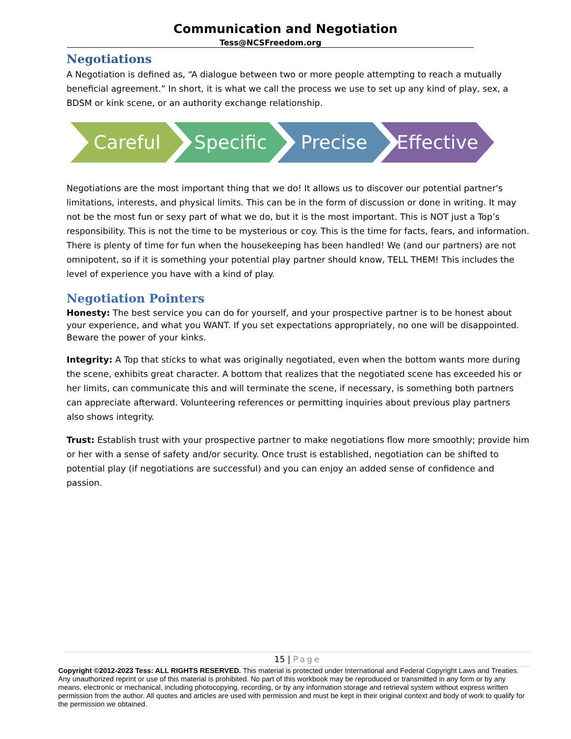Communication and Negotiation
Tess@NCSFreedom.org
Negotiations
A Negotiation is defined as, “A dialogue between two or more people attempting to reach a mutually beneficial agreement.” In short, it is what we call the process we use to set up any kind of play, sex, a BDSM or kink scene, or an authority exchange relationship.
Careful Specific Precise Effective
Negotiations are the most important thing that we do! It allows us to discover our potential partner's limitations, interests, and physical limits. This can be in the form of discussion or done in writing. It may not be the most fun or sexy part of what we do, but it is the most important. This is NOT just a Top’s responsibility. This is not the time to be mysterious or coy. This is the time for facts, fears, and information. There is plenty of time for fun when the housekeeping has been handled! We (and our partners) are not omnipotent, so if it is something your potential play partner should know, TELL THEM! This includes the level of experience you have with a kind of play.
Negotiation Pointers
Honesty: The best service you can do for yourself, and your prospective partner is to be honest about your experience, and what you WANT. If you set expectations appropriately, no one will be disappointed. Beware the power of your kinks.
Integrity: A Top that sticks to what was originally negotiated, even when the bottom wants more during the scene, exhibits great character. A bottom that realizes that the negotiated scene has exceeded his or her limits, can communicate this and will terminate the scene, if necessary, is something both partners can appreciate afterward. Volunteering references or permitting inquiries about previous play partners also shows integrity.
Trust: Establish trust with your prospective partner to make negotiations flow more smoothly; provide him or her with a sense of safety and/or security. Once trust is established, negotiation can be shifted to potential play (if negotiations are successful) and you can enjoy an added sense of confidence and passion.
15 | Page
Copyright ©2012-2023 Tess: ALL RIGHTS RESERVED. This material is protected under International and Federal Copyright Laws and Treaties. Any unauthorized reprint or use of this material is prohibited. No part of this workbook may be reproduced or transmitted in any form or by any means, electronic or mechanical, including photocopying, recording, or by any information storage and retrieval system without express written permission from the author. All quotes and articles are used with permission and must be kept in their original context and body of work to qualify for the permission we obtained.